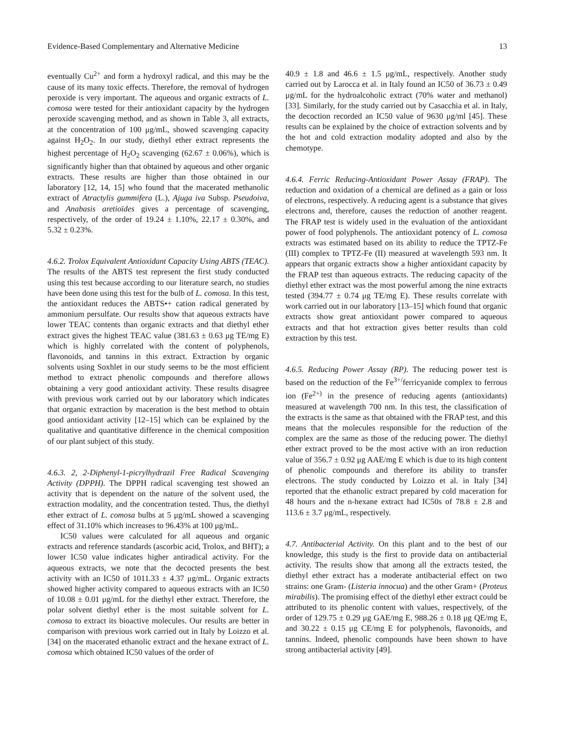Evidence-Based Complementary and Alternative Medicine 13
eventually Cu<sup>2+</sup> and form a hydroxyl radical, and this may be the cause of its many toxic effects. Therefore, the removal of hydrogen peroxide is very important. The aqueous and organic extracts of L. comosa were tested for their antioxidant capacity by the hydrogen peroxide scavenging method, and as shown in Table 3, all extracts, at the concentration of 100 μg/mL, showed scavenging capacity against H<sub>2</sub>O<sub>2</sub>. In our study, diethyl ether extract represents the highest percentage of H<sub>2</sub>O<sub>2</sub> scavenging (62.67 ± 0.06%), which is significantly higher than that obtained by aqueous and other organic extracts. These results are higher than those obtained in our laboratory [12, 14, 15] who found that the macerated methanolic extract of Atractylis gummifera (L.), Ajuga iva Subsp. Pseudoiva, and Anabasis aretioïdes gives a percentage of scavenging, respectively, of the order of 19.24 ± 1.10%, 22.17 ± 0.30%, and 5.32 ± 0.23%.
4.6.2. Trolox Equivalent Antioxidant Capacity Using ABTS (TEAC). The results of the ABTS test represent the first study conducted using this test because according to our literature search, no studies have been done using this test for the bulb of L. comosa. In this test, the antioxidant reduces the ABTS•+ cation radical generated by ammonium persulfate. Our results show that aqueous extracts have lower TEAC contents than organic extracts and that diethyl ether extract gives the highest TEAC value (381.63 ± 0.63 μg TE/mg E) which is highly correlated with the content of polyphenols, flavonoids, and tannins in this extract. Extraction by organic solvents using Soxhlet in our study seems to be the most efficient method to extract phenolic compounds and therefore allows obtaining a very good antioxidant activity. These results disagree with previous work carried out by our laboratory which indicates that organic extraction by maceration is the best method to obtain good antioxidant activity [12–15] which can be explained by the qualitative and quantitative difference in the chemical composition of our plant subject of this study.
4.6.3. 2, 2-Diphenyl-1-picrylhydrazil Free Radical Scavenging Activity (DPPH). The DPPH radical scavenging test showed an activity that is dependent on the nature of the solvent used, the extraction modality, and the concentration tested. Thus, the diethyl ether extract of L. comosa bulbs at 5 μg/mL showed a scavenging effect of 31.10% which increases to 96.43% at 100 μg/mL.
IC50 values were calculated for all aqueous and organic extracts and reference standards (ascorbic acid, Trolox, and BHT); a lower IC50 value indicates higher antiradical activity. For the aqueous extracts, we note that the decocted presents the best activity with an IC50 of 1011.33 ± 4.37 μg/mL. Organic extracts showed higher activity compared to aqueous extracts with an IC50 of 10.08 ± 0.01 μg/mL for the diethyl ether extract. Therefore, the polar solvent diethyl ether is the most suitable solvent for L. comosa to extract its bioactive molecules. Our results are better in comparison with previous work carried out in Italy by Loizzo et al. [34] on the macerated ethanolic extract and the hexane extract of L. comosa which obtained IC50 values of the order of
40.9 ± 1.8 and 46.6 ± 1.5 μg/mL, respectively. Another study carried out by Larocca et al. in Italy found an IC50 of 36.73 ± 0.49 μg/mL for the hydroalcoholic extract (70% water and methanol) [33]. Similarly, for the study carried out by Casacchia et al. in Italy, the decoction recorded an IC50 value of 9630 μg/ml [45]. These results can be explained by the choice of extraction solvents and by the hot and cold extraction modality adopted and also by the chemotype.
4.6.4. Ferric Reducing-Antioxidant Power Assay (FRAP). The reduction and oxidation of a chemical are defined as a gain or loss of electrons, respectively. A reducing agent is a substance that gives electrons and, therefore, causes the reduction of another reagent. The FRAP test is widely used in the evaluation of the antioxidant power of food polyphenols. The antioxidant potency of L. comosa extracts was estimated based on its ability to reduce the TPTZ-Fe (III) complex to TPTZ-Fe (II) measured at wavelength 593 nm. It appears that organic extracts show a higher antioxidant capacity by the FRAP test than aqueous extracts. The reducing capacity of the diethyl ether extract was the most powerful among the nine extracts tested (394.77 ± 0.74 μg TE/mg E). These results correlate with work carried out in our laboratory [13–15] which found that organic extracts show great antioxidant power compared to aqueous extracts and that hot extraction gives better results than cold extraction by this test.
4.6.5. Reducing Power Assay (RP). The reducing power test is based on the reduction of the Fe<sup>3+/</sup>ferricyanide complex to ferrous ion (Fe<sup>2+)</sup> in the presence of reducing agents (antioxidants) measured at wavelength 700 nm. In this test, the classification of the extracts is the same as that obtained with the FRAP test, and this means that the molecules responsible for the reduction of the complex are the same as those of the reducing power. The diethyl ether extract proved to be the most active with an iron reduction value of 356.7 ± 0.92 μg AAE/mg E which is due to its high content of phenolic compounds and therefore its ability to transfer electrons. The study conducted by Loizzo et al. in Italy [34] reported that the ethanolic extract prepared by cold maceration for 48 hours and the n-hexane extract had IC50s of 78.8 ± 2.8 and 113.6 ± 3.7 μg/mL, respectively.
4.7. Antibacterial Activity. On this plant and to the best of our knowledge, this study is the first to provide data on antibacterial activity. The results show that among all the extracts tested, the diethyl ether extract has a moderate antibacterial effect on two strains: one Gram- (Listeria innocua) and the other Gram+ (Proteus mirabilis). The promising effect of the diethyl ether extract could be attributed to its phenolic content with values, respectively, of the order of 129.75 ± 0.29 μg GAE/mg E, 988.26 ± 0.18 μg QE/mg E, and 30.22 ± 0.15 μg CE/mg E for polyphenols, flavonoids, and tannins. Indeed, phenolic compounds have been shown to have strong antibacterial activity [49].